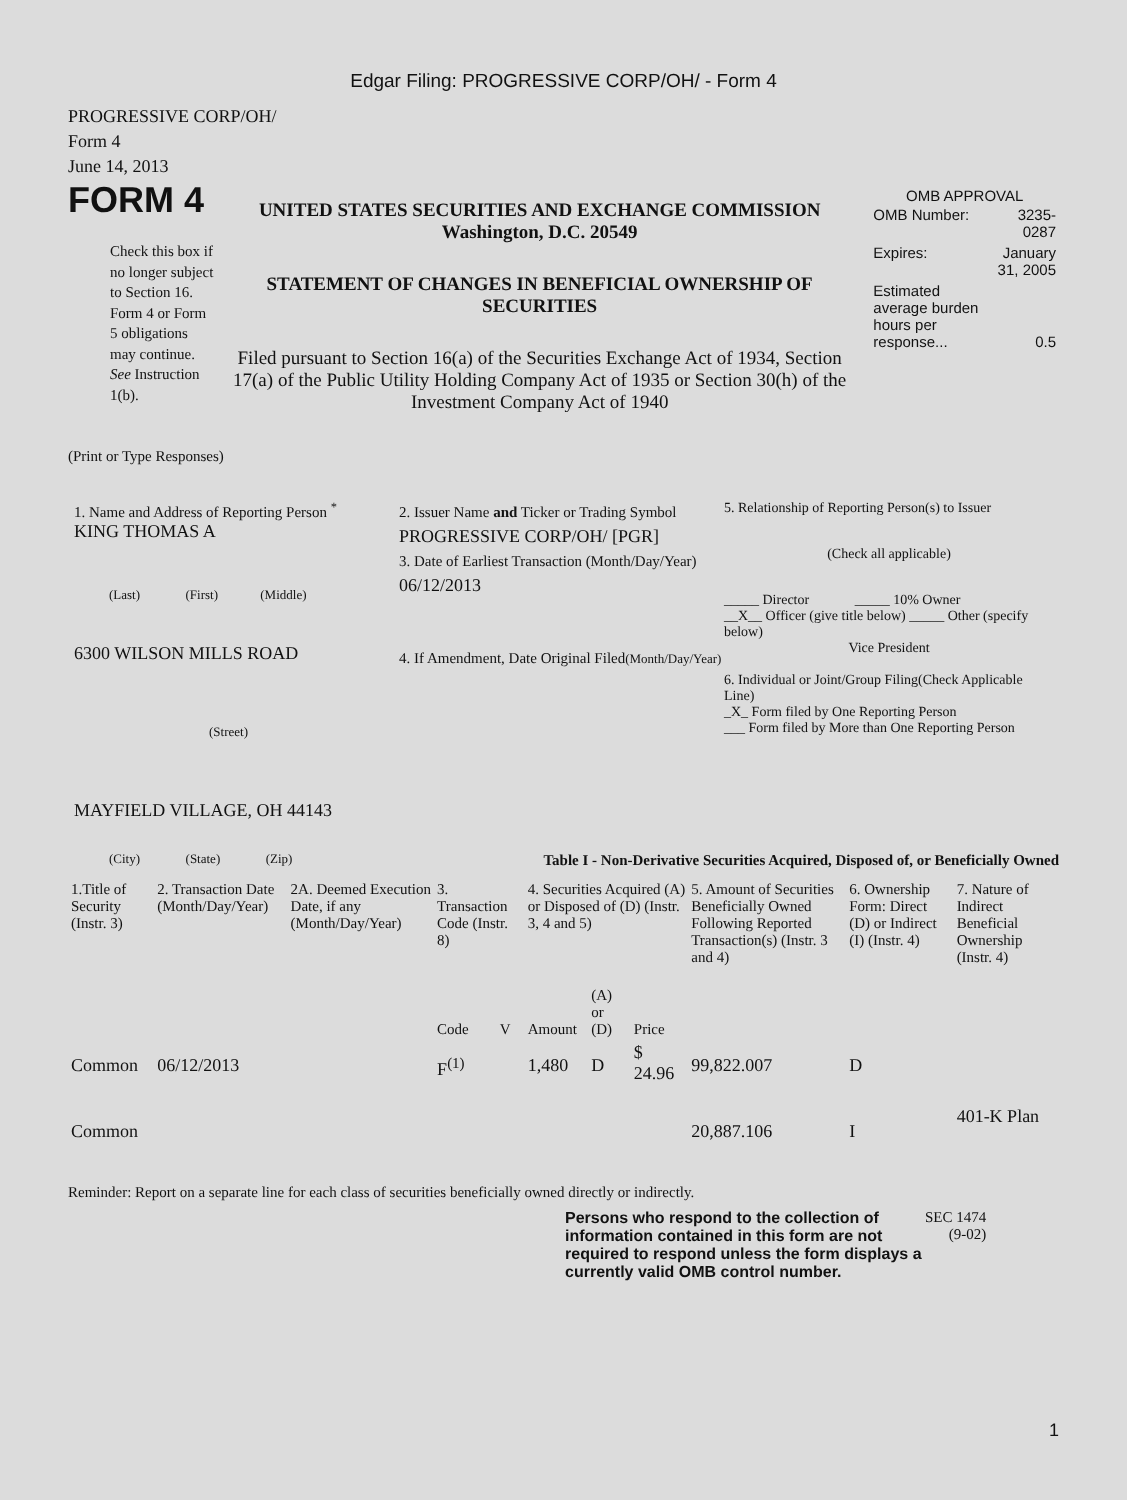Edgar Filing: PROGRESSIVE CORP/OH/ - Form 4
PROGRESSIVE CORP/OH/
Form 4
June 14, 2013
FORM 4
Check this box if no longer subject to Section 16. Form 4 or Form 5 obligations may continue. See Instruction 1(b).
UNITED STATES SECURITIES AND EXCHANGE COMMISSION
Washington, D.C. 20549
STATEMENT OF CHANGES IN BENEFICIAL OWNERSHIP OF SECURITIES
Filed pursuant to Section 16(a) of the Securities Exchange Act of 1934, Section 17(a) of the Public Utility Holding Company Act of 1935 or Section 30(h) of the Investment Company Act of 1940
OMB APPROVAL
| OMB Number: | 3235-0287 |
| Expires: | January 31, 2005 |
| Estimated average burden hours per response... | 0.5 |
(Print or Type Responses)
1. Name and Address of Reporting Person <sup>*</sup>
KING THOMAS A
(Last) (First) (Middle)
6300 WILSON MILLS ROAD
(Street)
MAYFIELD VILLAGE, OH 44143
(City) (State) (Zip)
2. Issuer Name and Ticker or Trading Symbol
PROGRESSIVE CORP/OH/ [PGR]
3. Date of Earliest Transaction (Month/Day/Year)
06/12/2013
4. If Amendment, Date Original Filed(Month/Day/Year)
5. Relationship of Reporting Person(s) to Issuer
(Check all applicable)
_____ Director _____ 10% Owner
__X__ Officer (give title below) _____ Other (specify below)
Vice President
6. Individual or Joint/Group Filing(Check Applicable Line)
_X_ Form filed by One Reporting Person
___ Form filed by More than One Reporting Person
Table I - Non-Derivative Securities Acquired, Disposed of, or Beneficially Owned
| 1.Title of Security (Instr. 3) | 2. Transaction Date (Month/Day/Year) | 2A. Deemed Execution Date, if any (Month/Day/Year) | 3. Transaction Code (Instr. 8) | | 4. Securities Acquired (A) or Disposed of (D) (Instr. 3, 4 and 5) | | | 5. Amount of Securities Beneficially Owned Following Reported Transaction(s) (Instr. 3 and 4) | 6. Ownership Form: Direct (D) or Indirect (I) (Instr. 4) | 7. Nature of Indirect Beneficial Ownership (Instr. 4) |
| --- | --- | --- | --- | --- | --- | --- | --- | --- | --- | --- |
| | | | Code | V | Amount | (A) or (D) | Price | | | |
| Common | 06/12/2013 | | F<sup>(1)</sup> | | 1,480 | D | $ 24.96 | 99,822.007 | D | |
| Common | | | | | | | | 20,887.106 | I | 401-K Plan |
Reminder: Report on a separate line for each class of securities beneficially owned directly or indirectly.
Persons who respond to the collection of information contained in this form are not required to respond unless the form displays a currently valid OMB control number.
SEC 1474
(9-02)
1